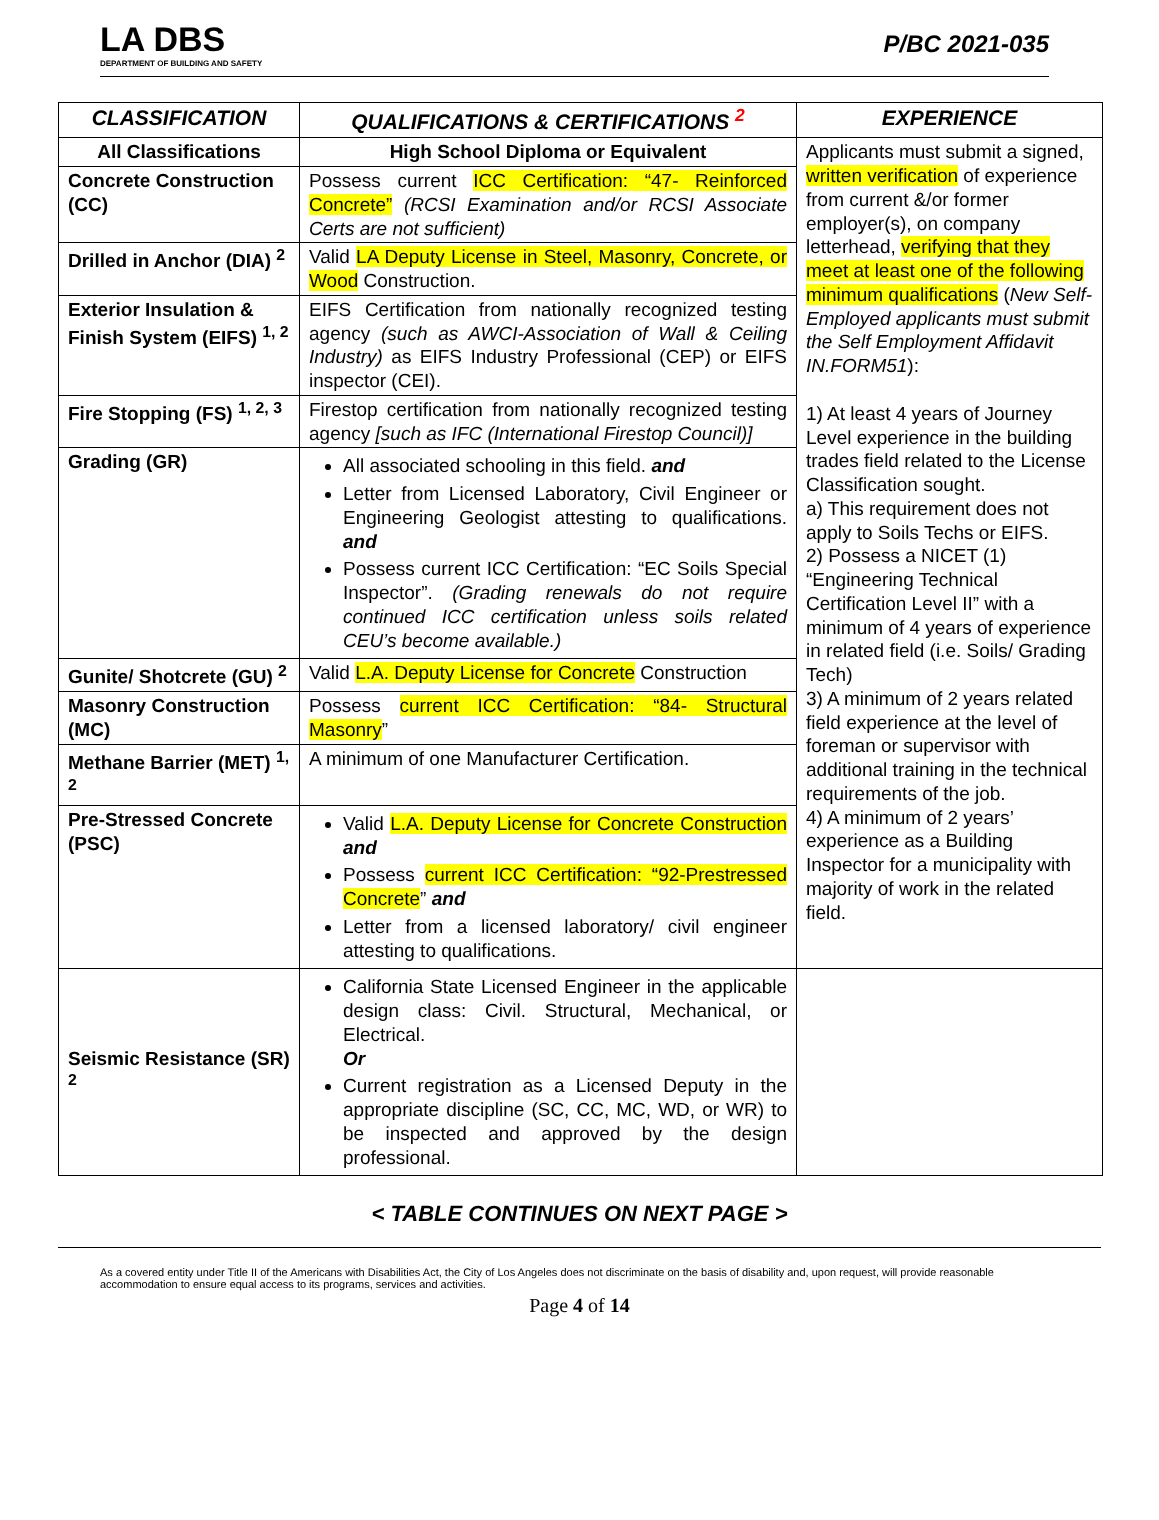LA DBS
DEPARTMENT OF BUILDING AND SAFETY
P/BC 2021-035
| CLASSIFICATION | QUALIFICATIONS & CERTIFICATIONS <sup>2</sup> | EXPERIENCE |
| --- | --- | --- |
| All Classifications | High School Diploma or Equivalent | Applicants must submit a signed, written verification of experience from current &/or former employer(s), on company letterhead, verifying that they meet at least one of the following minimum qualifications ( New Self-Employed applicants must submit the Self Employment Affidavit IN.FORM51 ): 1) At least 4 years of Journey Level experience in the building trades field related to the License Classification sought. a) This requirement does not apply to Soils Techs or EIFS. 2) Possess a NICET (1) “Engineering Technical Certification Level II” with a minimum of 4 years of experience in related field (i.e. Soils/ Grading Tech) 3) A minimum of 2 years related field experience at the level of foreman or supervisor with additional training in the technical requirements of the job. 4) A minimum of 2 years’ experience as a Building Inspector for a municipality with majority of work in the related field. |
| Concrete Construction (CC) | Possess current ICC Certification: “47- Reinforced Concrete” (RCSI Examination and/or RCSI Associate Certs are not sufficient) | |
| Drilled in Anchor (DIA) <sup>2</sup> | Valid LA Deputy License in Steel, Masonry, Concrete, or Wood Construction. | |
| Exterior Insulation & Finish System (EIFS) <sup>1, 2</sup> | EIFS Certification from nationally recognized testing agency (such as AWCI-Association of Wall & Ceiling Industry) as EIFS Industry Professional (CEP) or EIFS inspector (CEI). | |
| Fire Stopping (FS) <sup>1, 2, 3</sup> | Firestop certification from nationally recognized testing agency [such as IFC (International Firestop Council)] | |
| Grading (GR) | All associated schooling in this field. and Letter from Licensed Laboratory, Civil Engineer or Engineering Geologist attesting to qualifications. and Possess current ICC Certification: “EC Soils Special Inspector”. (Grading renewals do not require continued ICC certification unless soils related CEU’s become available.) | |
| Gunite/ Shotcrete (GU) <sup>2</sup> | Valid L.A. Deputy License for Concrete Construction | |
| Masonry Construction (MC) | Possess current ICC Certification: “84- Structural Masonry ” | |
| Methane Barrier (MET) <sup>1, 2</sup> | A minimum of one Manufacturer Certification. | |
| Pre-Stressed Concrete (PSC) | Valid L.A. Deputy License for Concrete Construction and Possess current ICC Certification: “92-Prestressed Concrete ” and Letter from a licensed laboratory/ civil engineer attesting to qualifications. | |
| Seismic Resistance (SR) <sup>2</sup> | California State Licensed Engineer in the applicable design class: Civil. Structural, Mechanical, or Electrical. Or Current registration as a Licensed Deputy in the appropriate discipline (SC, CC, MC, WD, or WR) to be inspected and approved by the design professional. | |
< TABLE CONTINUES ON NEXT PAGE >
As a covered entity under Title II of the Americans with Disabilities Act, the City of Los Angeles does not discriminate on the basis of disability and, upon request, will provide reasonable accommodation to ensure equal access to its programs, services and activities.
Page 4 of 14